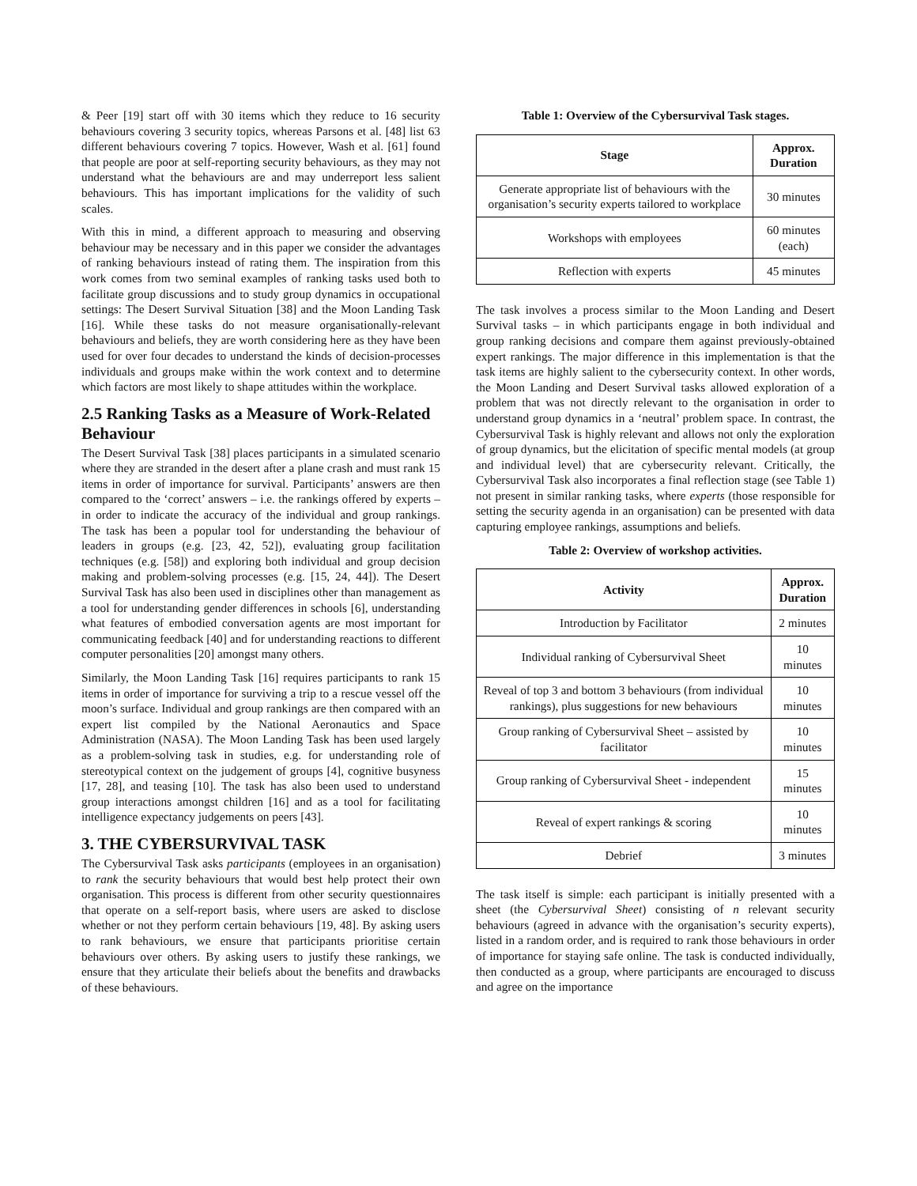& Peer [19] start off with 30 items which they reduce to 16 security behaviours covering 3 security topics, whereas Parsons et al. [48] list 63 different behaviours covering 7 topics. However, Wash et al. [61] found that people are poor at self-reporting security behaviours, as they may not understand what the behaviours are and may underreport less salient behaviours. This has important implications for the validity of such scales.
With this in mind, a different approach to measuring and observing behaviour may be necessary and in this paper we consider the advantages of ranking behaviours instead of rating them. The inspiration from this work comes from two seminal examples of ranking tasks used both to facilitate group discussions and to study group dynamics in occupational settings: The Desert Survival Situation [38] and the Moon Landing Task [16]. While these tasks do not measure organisationally-relevant behaviours and beliefs, they are worth considering here as they have been used for over four decades to understand the kinds of decision-processes individuals and groups make within the work context and to determine which factors are most likely to shape attitudes within the workplace.
2.5 Ranking Tasks as a Measure of Work-Related Behaviour
The Desert Survival Task [38] places participants in a simulated scenario where they are stranded in the desert after a plane crash and must rank 15 items in order of importance for survival. Participants’ answers are then compared to the ‘correct’ answers – i.e. the rankings offered by experts – in order to indicate the accuracy of the individual and group rankings. The task has been a popular tool for understanding the behaviour of leaders in groups (e.g. [23, 42, 52]), evaluating group facilitation techniques (e.g. [58]) and exploring both individual and group decision making and problem-solving processes (e.g. [15, 24, 44]). The Desert Survival Task has also been used in disciplines other than management as a tool for understanding gender differences in schools [6], understanding what features of embodied conversation agents are most important for communicating feedback [40] and for understanding reactions to different computer personalities [20] amongst many others.
Similarly, the Moon Landing Task [16] requires participants to rank 15 items in order of importance for surviving a trip to a rescue vessel off the moon’s surface. Individual and group rankings are then compared with an expert list compiled by the National Aeronautics and Space Administration (NASA). The Moon Landing Task has been used largely as a problem-solving task in studies, e.g. for understanding role of stereotypical context on the judgement of groups [4], cognitive busyness [17, 28], and teasing [10]. The task has also been used to understand group interactions amongst children [16] and as a tool for facilitating intelligence expectancy judgements on peers [43].
3. THE CYBERSURVIVAL TASK
The Cybersurvival Task asks participants (employees in an organisation) to rank the security behaviours that would best help protect their own organisation. This process is different from other security questionnaires that operate on a self-report basis, where users are asked to disclose whether or not they perform certain behaviours [19, 48]. By asking users to rank behaviours, we ensure that participants prioritise certain behaviours over others. By asking users to justify these rankings, we ensure that they articulate their beliefs about the benefits and drawbacks of these behaviours.
Table 1: Overview of the Cybersurvival Task stages.
| Stage | Approx. Duration |
| --- | --- |
| Generate appropriate list of behaviours with the organisation’s security experts tailored to workplace | 30 minutes |
| Workshops with employees | 60 minutes (each) |
| Reflection with experts | 45 minutes |
The task involves a process similar to the Moon Landing and Desert Survival tasks – in which participants engage in both individual and group ranking decisions and compare them against previously-obtained expert rankings. The major difference in this implementation is that the task items are highly salient to the cybersecurity context. In other words, the Moon Landing and Desert Survival tasks allowed exploration of a problem that was not directly relevant to the organisation in order to understand group dynamics in a ‘neutral’ problem space. In contrast, the Cybersurvival Task is highly relevant and allows not only the exploration of group dynamics, but the elicitation of specific mental models (at group and individual level) that are cybersecurity relevant. Critically, the Cybersurvival Task also incorporates a final reflection stage (see Table 1) not present in similar ranking tasks, where experts (those responsible for setting the security agenda in an organisation) can be presented with data capturing employee rankings, assumptions and beliefs.
Table 2: Overview of workshop activities.
| Activity | Approx. Duration |
| --- | --- |
| Introduction by Facilitator | 2 minutes |
| Individual ranking of Cybersurvival Sheet | 10 minutes |
| Reveal of top 3 and bottom 3 behaviours (from individual rankings), plus suggestions for new behaviours | 10 minutes |
| Group ranking of Cybersurvival Sheet – assisted by facilitator | 10 minutes |
| Group ranking of Cybersurvival Sheet - independent | 15 minutes |
| Reveal of expert rankings & scoring | 10 minutes |
| Debrief | 3 minutes |
The task itself is simple: each participant is initially presented with a sheet (the Cybersurvival Sheet) consisting of n relevant security behaviours (agreed in advance with the organisation’s security experts), listed in a random order, and is required to rank those behaviours in order of importance for staying safe online. The task is conducted individually, then conducted as a group, where participants are encouraged to discuss and agree on the importance